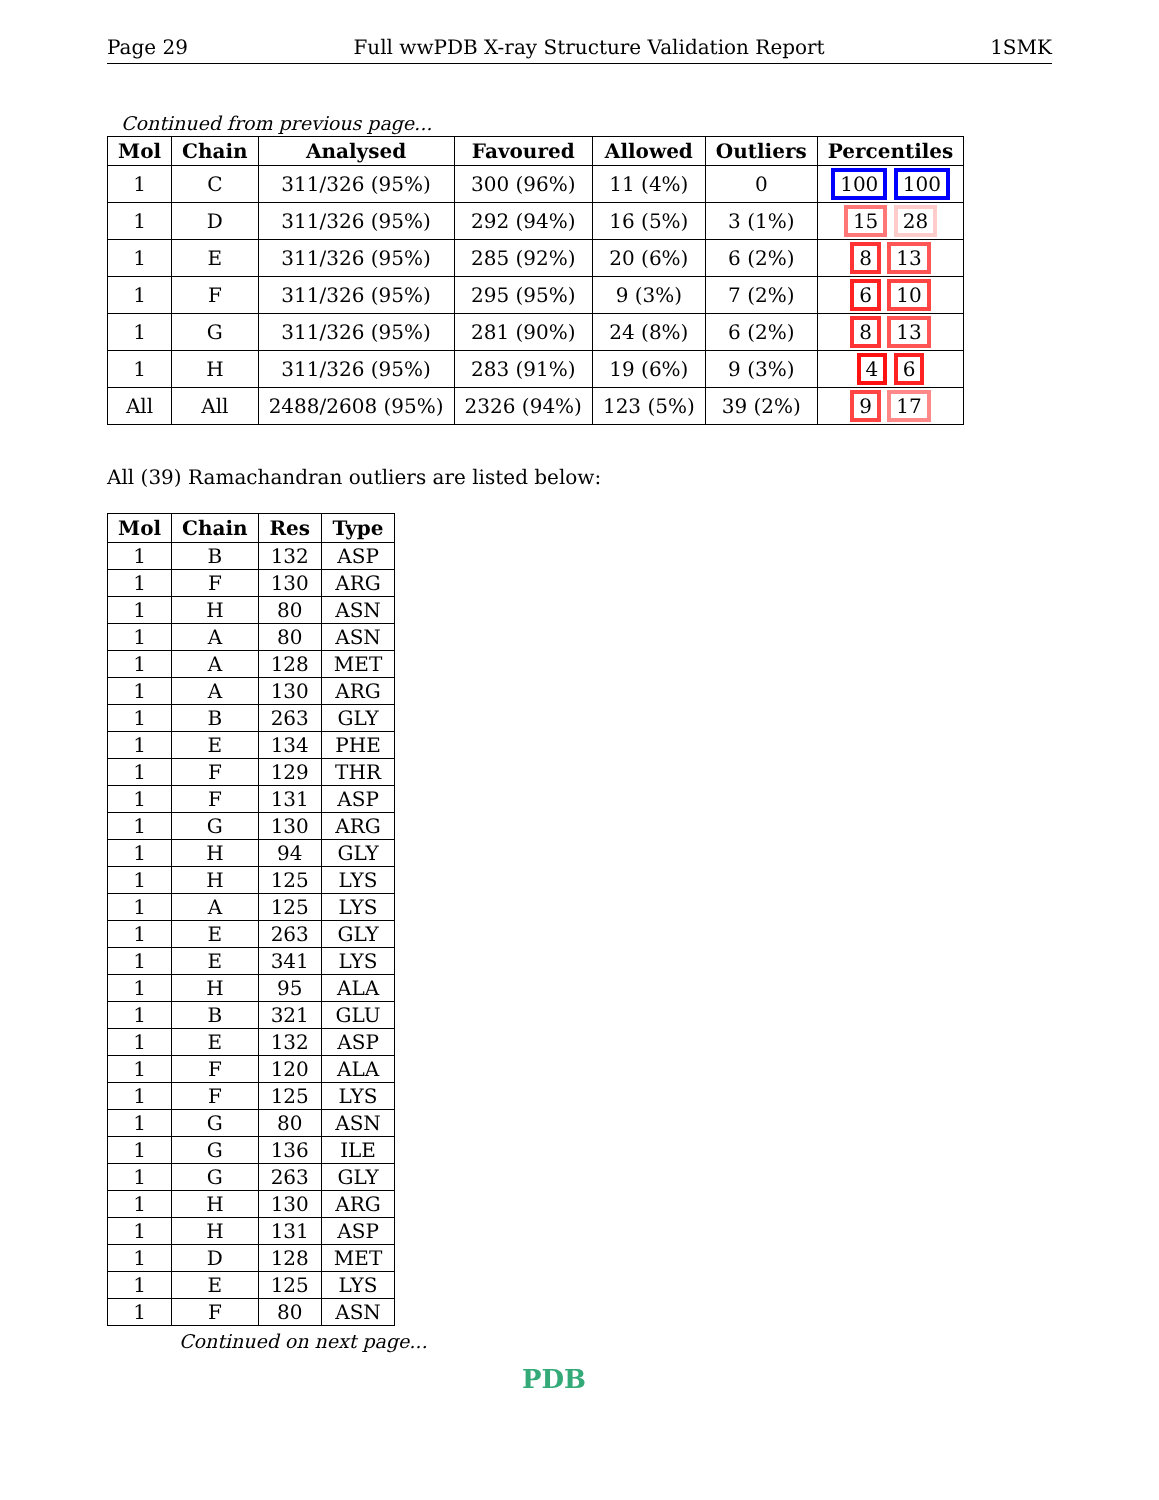Page 29 Full wwPDB X-ray Structure Validation Report 1SMK
Continued from previous page...
| Mol | Chain | Analysed | Favoured | Allowed | Outliers | Percentiles |
| --- | --- | --- | --- | --- | --- | --- |
| 1 | C | 311/326 (95%) | 300 (96%) | 11 (4%) | 0 | 100 100 |
| 1 | D | 311/326 (95%) | 292 (94%) | 16 (5%) | 3 (1%) | 15 28 |
| 1 | E | 311/326 (95%) | 285 (92%) | 20 (6%) | 6 (2%) | 8 13 |
| 1 | F | 311/326 (95%) | 295 (95%) | 9 (3%) | 7 (2%) | 6 10 |
| 1 | G | 311/326 (95%) | 281 (90%) | 24 (8%) | 6 (2%) | 8 13 |
| 1 | H | 311/326 (95%) | 283 (91%) | 19 (6%) | 9 (3%) | 4 6 |
| All | All | 2488/2608 (95%) | 2326 (94%) | 123 (5%) | 39 (2%) | 9 17 |
All (39) Ramachandran outliers are listed below:
| Mol | Chain | Res | Type |
| --- | --- | --- | --- |
| 1 | B | 132 | ASP |
| 1 | F | 130 | ARG |
| 1 | H | 80 | ASN |
| 1 | A | 80 | ASN |
| 1 | A | 128 | MET |
| 1 | A | 130 | ARG |
| 1 | B | 263 | GLY |
| 1 | E | 134 | PHE |
| 1 | F | 129 | THR |
| 1 | F | 131 | ASP |
| 1 | G | 130 | ARG |
| 1 | H | 94 | GLY |
| 1 | H | 125 | LYS |
| 1 | A | 125 | LYS |
| 1 | E | 263 | GLY |
| 1 | E | 341 | LYS |
| 1 | H | 95 | ALA |
| 1 | B | 321 | GLU |
| 1 | E | 132 | ASP |
| 1 | F | 120 | ALA |
| 1 | F | 125 | LYS |
| 1 | G | 80 | ASN |
| 1 | G | 136 | ILE |
| 1 | G | 263 | GLY |
| 1 | H | 130 | ARG |
| 1 | H | 131 | ASP |
| 1 | D | 128 | MET |
| 1 | E | 125 | LYS |
| 1 | F | 80 | ASN |
Continued on next page...
PDB